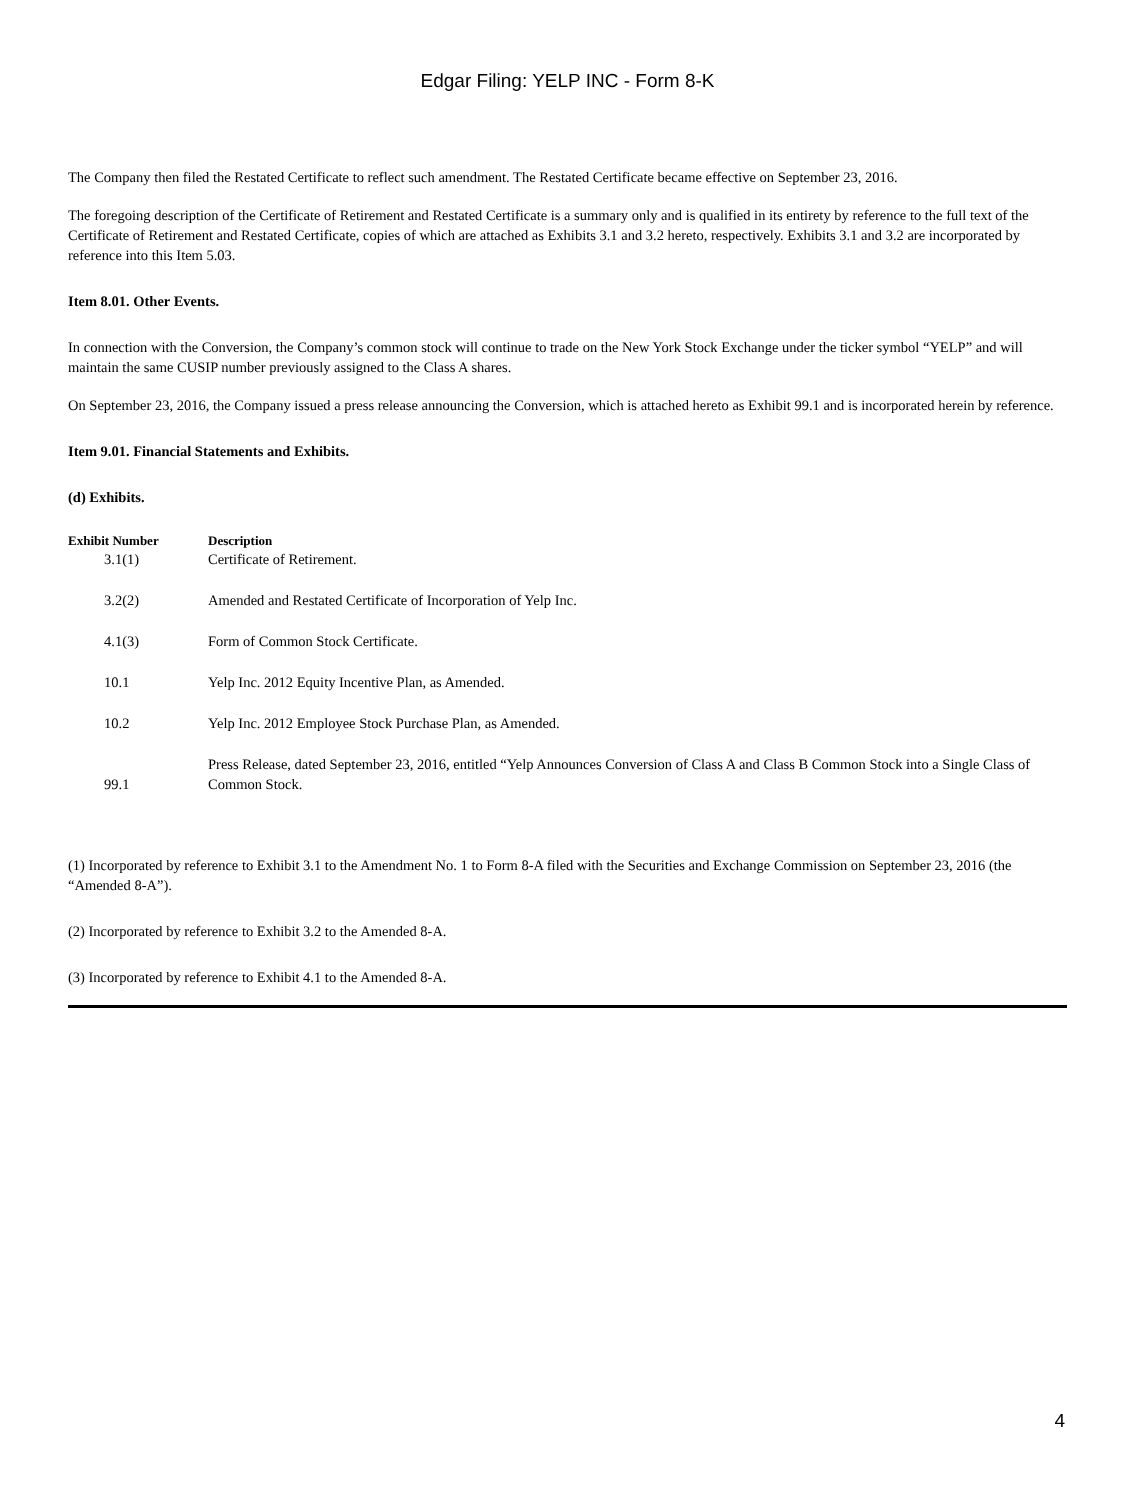Edgar Filing: YELP INC - Form 8-K
The Company then filed the Restated Certificate to reflect such amendment. The Restated Certificate became effective on September 23, 2016.
The foregoing description of the Certificate of Retirement and Restated Certificate is a summary only and is qualified in its entirety by reference to the full text of the Certificate of Retirement and Restated Certificate, copies of which are attached as Exhibits 3.1 and 3.2 hereto, respectively. Exhibits 3.1 and 3.2 are incorporated by reference into this Item 5.03.
Item 8.01. Other Events.
In connection with the Conversion, the Company’s common stock will continue to trade on the New York Stock Exchange under the ticker symbol “YELP” and will maintain the same CUSIP number previously assigned to the Class A shares.
On September 23, 2016, the Company issued a press release announcing the Conversion, which is attached hereto as Exhibit 99.1 and is incorporated herein by reference.
Item 9.01. Financial Statements and Exhibits.
(d) Exhibits.
| Exhibit Number | Description |
| --- | --- |
| 3.1(1) | Certificate of Retirement. |
| 3.2(2) | Amended and Restated Certificate of Incorporation of Yelp Inc. |
| 4.1(3) | Form of Common Stock Certificate. |
| 10.1 | Yelp Inc. 2012 Equity Incentive Plan, as Amended. |
| 10.2 | Yelp Inc. 2012 Employee Stock Purchase Plan, as Amended. |
| 99.1 | Press Release, dated September 23, 2016, entitled “Yelp Announces Conversion of Class A and Class B Common Stock into a Single Class of Common Stock. |
(1) Incorporated by reference to Exhibit 3.1 to the Amendment No. 1 to Form 8-A filed with the Securities and Exchange Commission on September 23, 2016 (the “Amended 8-A”).
(2) Incorporated by reference to Exhibit 3.2 to the Amended 8-A.
(3) Incorporated by reference to Exhibit 4.1 to the Amended 8-A.
4